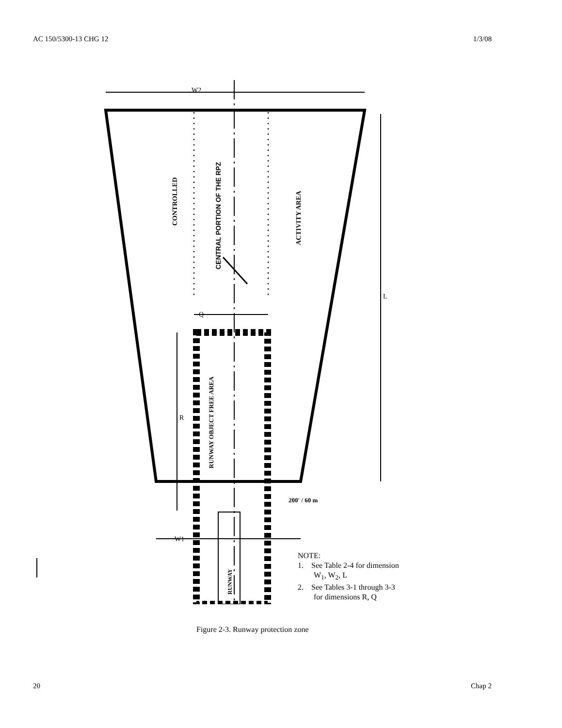AC 150/5300-13 CHG 12 1/3/08
W2
L
Q
R
W1
200' / 60 m
CONTROLLED
ACTIVITY AREA
CENTRAL PORTION OF THE RPZ
RUNWAY OBJECT FREE AREA
RUNWAY
NOTE:
1. See Table 2-4 for dimension
W<sub>1</sub>, W<sub>2</sub>, L
2. See Tables 3-1 through 3-3
for dimensions R, Q
Figure 2-3. Runway protection zone
20 Chap 2